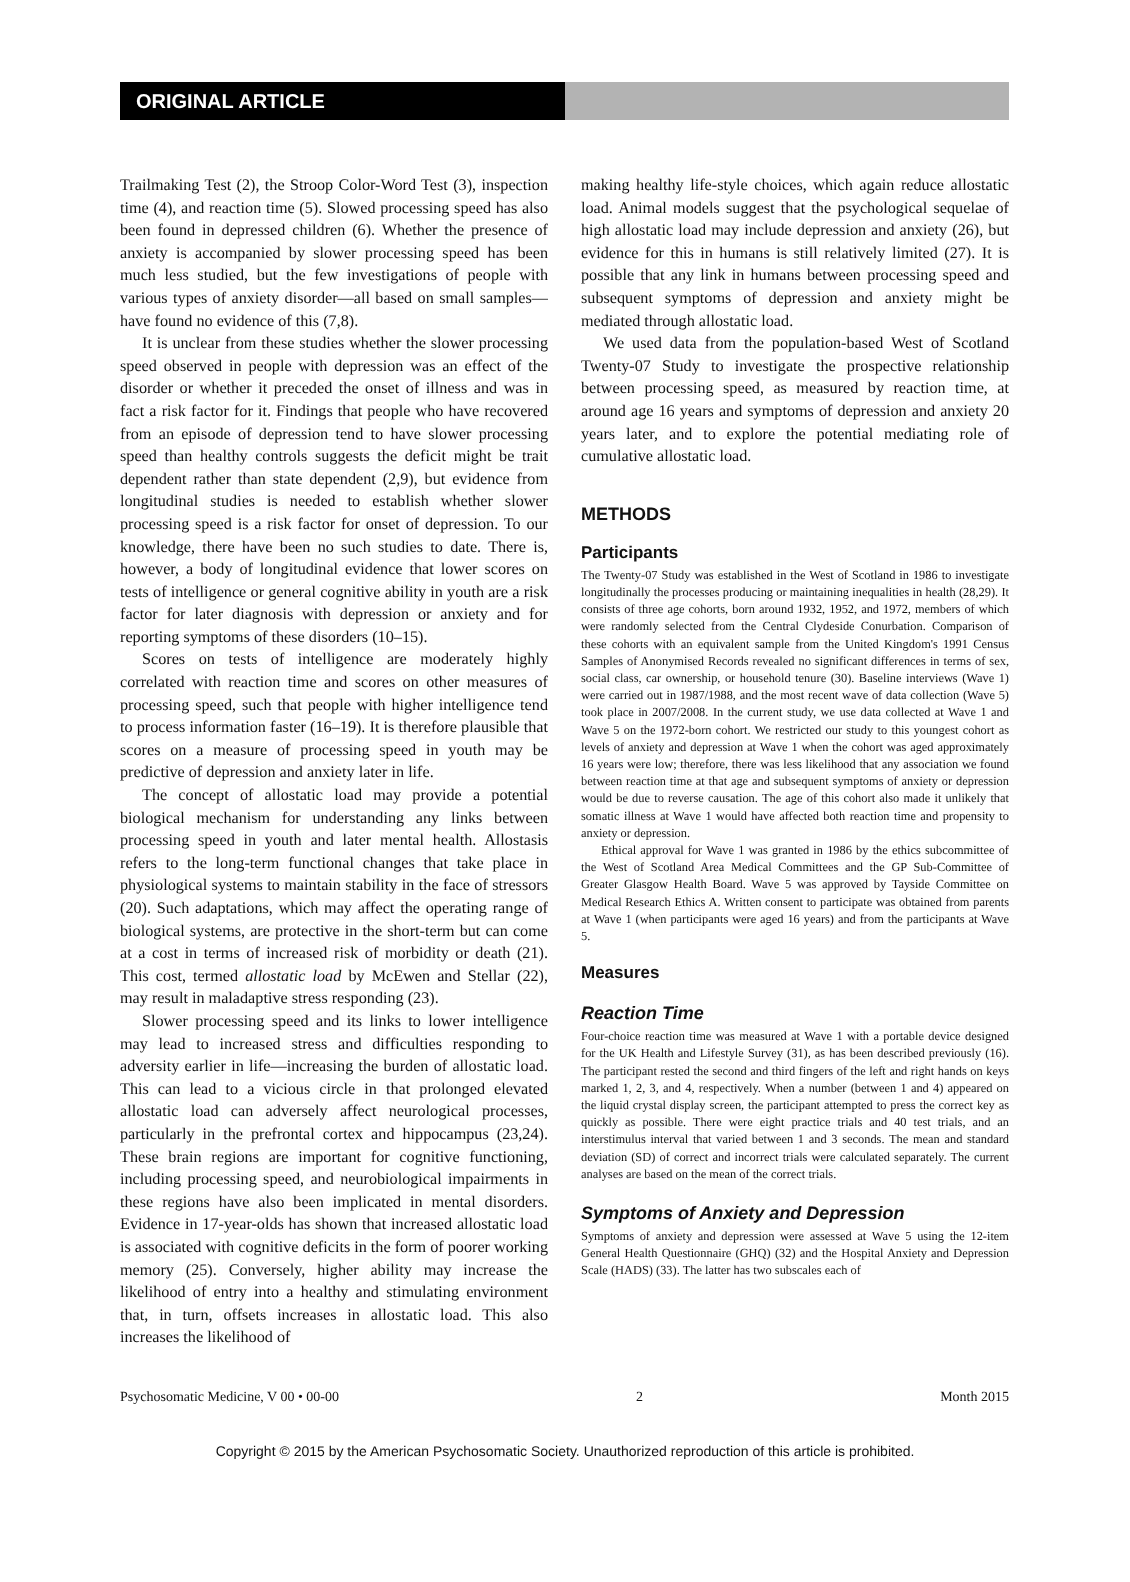ORIGINAL ARTICLE
Trailmaking Test (2), the Stroop Color-Word Test (3), inspection time (4), and reaction time (5). Slowed processing speed has also been found in depressed children (6). Whether the presence of anxiety is accompanied by slower processing speed has been much less studied, but the few investigations of people with various types of anxiety disorder—all based on small samples—have found no evidence of this (7,8).
It is unclear from these studies whether the slower processing speed observed in people with depression was an effect of the disorder or whether it preceded the onset of illness and was in fact a risk factor for it. Findings that people who have recovered from an episode of depression tend to have slower processing speed than healthy controls suggests the deficit might be trait dependent rather than state dependent (2,9), but evidence from longitudinal studies is needed to establish whether slower processing speed is a risk factor for onset of depression. To our knowledge, there have been no such studies to date. There is, however, a body of longitudinal evidence that lower scores on tests of intelligence or general cognitive ability in youth are a risk factor for later diagnosis with depression or anxiety and for reporting symptoms of these disorders (10–15).
Scores on tests of intelligence are moderately highly correlated with reaction time and scores on other measures of processing speed, such that people with higher intelligence tend to process information faster (16–19). It is therefore plausible that scores on a measure of processing speed in youth may be predictive of depression and anxiety later in life.
The concept of allostatic load may provide a potential biological mechanism for understanding any links between processing speed in youth and later mental health. Allostasis refers to the long-term functional changes that take place in physiological systems to maintain stability in the face of stressors (20). Such adaptations, which may affect the operating range of biological systems, are protective in the short-term but can come at a cost in terms of increased risk of morbidity or death (21). This cost, termed allostatic load by McEwen and Stellar (22), may result in maladaptive stress responding (23).
Slower processing speed and its links to lower intelligence may lead to increased stress and difficulties responding to adversity earlier in life—increasing the burden of allostatic load. This can lead to a vicious circle in that prolonged elevated allostatic load can adversely affect neurological processes, particularly in the prefrontal cortex and hippocampus (23,24). These brain regions are important for cognitive functioning, including processing speed, and neurobiological impairments in these regions have also been implicated in mental disorders. Evidence in 17-year-olds has shown that increased allostatic load is associated with cognitive deficits in the form of poorer working memory (25). Conversely, higher ability may increase the likelihood of entry into a healthy and stimulating environment that, in turn, offsets increases in allostatic load. This also increases the likelihood of
making healthy life-style choices, which again reduce allostatic load. Animal models suggest that the psychological sequelae of high allostatic load may include depression and anxiety (26), but evidence for this in humans is still relatively limited (27). It is possible that any link in humans between processing speed and subsequent symptoms of depression and anxiety might be mediated through allostatic load.
We used data from the population-based West of Scotland Twenty-07 Study to investigate the prospective relationship between processing speed, as measured by reaction time, at around age 16 years and symptoms of depression and anxiety 20 years later, and to explore the potential mediating role of cumulative allostatic load.
METHODS
Participants
The Twenty-07 Study was established in the West of Scotland in 1986 to investigate longitudinally the processes producing or maintaining inequalities in health (28,29). It consists of three age cohorts, born around 1932, 1952, and 1972, members of which were randomly selected from the Central Clydeside Conurbation. Comparison of these cohorts with an equivalent sample from the United Kingdom's 1991 Census Samples of Anonymised Records revealed no significant differences in terms of sex, social class, car ownership, or household tenure (30). Baseline interviews (Wave 1) were carried out in 1987/1988, and the most recent wave of data collection (Wave 5) took place in 2007/2008. In the current study, we use data collected at Wave 1 and Wave 5 on the 1972-born cohort. We restricted our study to this youngest cohort as levels of anxiety and depression at Wave 1 when the cohort was aged approximately 16 years were low; therefore, there was less likelihood that any association we found between reaction time at that age and subsequent symptoms of anxiety or depression would be due to reverse causation. The age of this cohort also made it unlikely that somatic illness at Wave 1 would have affected both reaction time and propensity to anxiety or depression.
Ethical approval for Wave 1 was granted in 1986 by the ethics subcommittee of the West of Scotland Area Medical Committees and the GP Sub-Committee of Greater Glasgow Health Board. Wave 5 was approved by Tayside Committee on Medical Research Ethics A. Written consent to participate was obtained from parents at Wave 1 (when participants were aged 16 years) and from the participants at Wave 5.
Measures
Reaction Time
Four-choice reaction time was measured at Wave 1 with a portable device designed for the UK Health and Lifestyle Survey (31), as has been described previously (16). The participant rested the second and third fingers of the left and right hands on keys marked 1, 2, 3, and 4, respectively. When a number (between 1 and 4) appeared on the liquid crystal display screen, the participant attempted to press the correct key as quickly as possible. There were eight practice trials and 40 test trials, and an interstimulus interval that varied between 1 and 3 seconds. The mean and standard deviation (SD) of correct and incorrect trials were calculated separately. The current analyses are based on the mean of the correct trials.
Symptoms of Anxiety and Depression
Symptoms of anxiety and depression were assessed at Wave 5 using the 12-item General Health Questionnaire (GHQ) (32) and the Hospital Anxiety and Depression Scale (HADS) (33). The latter has two subscales each of
Psychosomatic Medicine, V 00 • 00-00 2 Month 2015
Copyright © 2015 by the American Psychosomatic Society. Unauthorized reproduction of this article is prohibited.